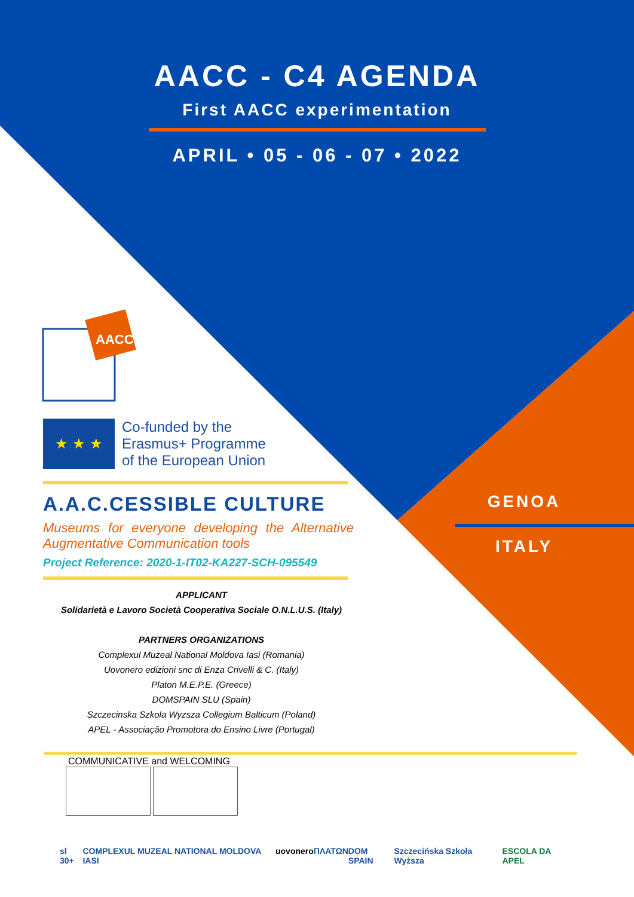AACC
AACC - C4 AGENDA
First AACC experimentation
APRIL • 05 - 06 - 07 • 2022
GENOA
ITALY
★ ★ ★
Co-funded by the
Erasmus+ Programme
of the European Union
A.A.C.CESSIBLE CULTURE
Museums for everyone developing the Alternative Augmentative Communication tools
Project Reference: 2020-1-IT02-KA227-SCH-095549
APPLICANT
Solidarietà e Lavoro Società Cooperativa Sociale O.N.L.U.S. (Italy)
PARTNERS ORGANIZATIONS
Complexul Muzeal National Moldova Iasi (Romania)
Uovonero edizioni snc di Enza Crivelli & C. (Italy)
Platon M.E.P.E. (Greece)
DOMSPAIN SLU (Spain)
Szczecinska Szkola Wyzsza Collegium Balticum (Poland)
APEL - Associação Promotora do Ensino Livre (Portugal)
COMMUNICATIVE and WELCOMING
sl 30+ COMPLEXUL MUZEAL NATIONAL MOLDOVA IASI uovonero ΠΛΑΤΩΝ DOM SPAIN Szczecińska Szkoła Wyższa ESCOLA DA APEL